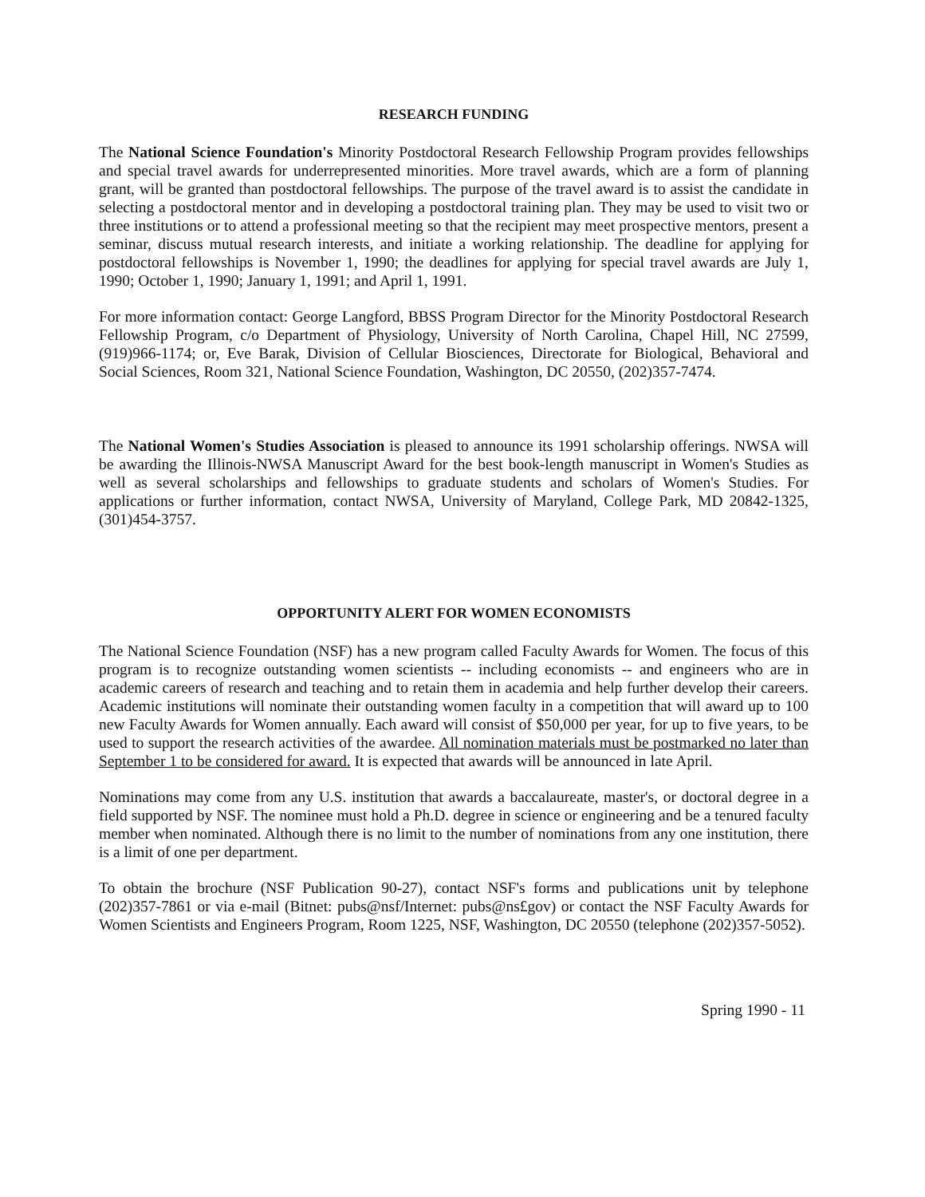RESEARCH FUNDING
The National Science Foundation's Minority Postdoctoral Research Fellowship Program provides fellowships and special travel awards for underrepresented minorities. More travel awards, which are a form of planning grant, will be granted than postdoctoral fellowships. The purpose of the travel award is to assist the candidate in selecting a postdoctoral mentor and in developing a postdoctoral training plan. They may be used to visit two or three institutions or to attend a professional meeting so that the recipient may meet prospective mentors, present a seminar, discuss mutual research interests, and initiate a working relationship. The deadline for applying for postdoctoral fellowships is November 1, 1990; the deadlines for applying for special travel awards are July 1, 1990; October 1, 1990; January 1, 1991; and April 1, 1991.
For more information contact: George Langford, BBSS Program Director for the Minority Postdoctoral Research Fellowship Program, c/o Department of Physiology, University of North Carolina, Chapel Hill, NC 27599, (919)966-1174; or, Eve Barak, Division of Cellular Biosciences, Directorate for Biological, Behavioral and Social Sciences, Room 321, National Science Foundation, Washington, DC 20550, (202)357-7474.
The National Women's Studies Association is pleased to announce its 1991 scholarship offerings. NWSA will be awarding the Illinois-NWSA Manuscript Award for the best book-length manuscript in Women's Studies as well as several scholarships and fellowships to graduate students and scholars of Women's Studies. For applications or further information, contact NWSA, University of Maryland, College Park, MD 20842-1325, (301)454-3757.
OPPORTUNITY ALERT FOR WOMEN ECONOMISTS
The National Science Foundation (NSF) has a new program called Faculty Awards for Women. The focus of this program is to recognize outstanding women scientists -- including economists -- and engineers who are in academic careers of research and teaching and to retain them in academia and help further develop their careers. Academic institutions will nominate their outstanding women faculty in a competition that will award up to 100 new Faculty Awards for Women annually. Each award will consist of $50,000 per year, for up to five years, to be used to support the research activities of the awardee. All nomination materials must be postmarked no later than September 1 to be considered for award. It is expected that awards will be announced in late April.
Nominations may come from any U.S. institution that awards a baccalaureate, master's, or doctoral degree in a field supported by NSF. The nominee must hold a Ph.D. degree in science or engineering and be a tenured faculty member when nominated. Although there is no limit to the number of nominations from any one institution, there is a limit of one per department.
To obtain the brochure (NSF Publication 90-27), contact NSF's forms and publications unit by telephone (202)357-7861 or via e-mail (Bitnet: pubs@nsf/Internet: pubs@ns£gov) or contact the NSF Faculty Awards for Women Scientists and Engineers Program, Room 1225, NSF, Washington, DC 20550 (telephone (202)357-5052).
Spring 1990 - 11